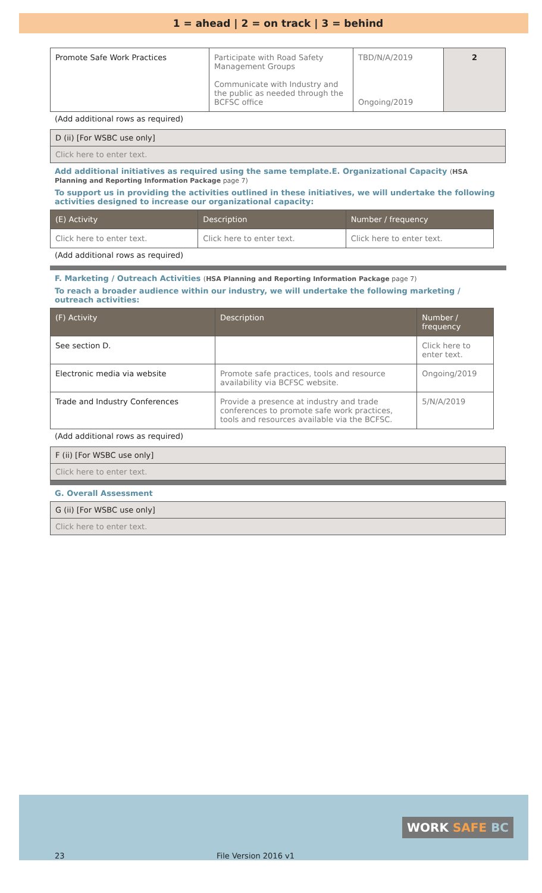1 = ahead | 2 = on track | 3 = behind
| Promote Safe Work Practices | Participate with Road Safety Management Groups Communicate with Industry and the public as needed through the BCFSC office | TBD/N/A/2019 Ongoing/2019 | 2 |
(Add additional rows as required)
D (ii) [For WSBC use only]
Click here to enter text.
Add additional initiatives as required using the same template.E. Organizational Capacity (HSA Planning and Reporting Information Package page 7)
To support us in providing the activities outlined in these initiatives, we will undertake the following activities designed to increase our organizational capacity:
| (E) Activity | Description | Number / frequency |
| --- | --- | --- |
| Click here to enter text. | Click here to enter text. | Click here to enter text. |
(Add additional rows as required)
F. Marketing / Outreach Activities (HSA Planning and Reporting Information Package page 7)
To reach a broader audience within our industry, we will undertake the following marketing / outreach activities:
| (F) Activity | Description | Number / frequency |
| --- | --- | --- |
| See section D. | | Click here to enter text. |
| Electronic media via website | Promote safe practices, tools and resource availability via BCFSC website. | Ongoing/2019 |
| Trade and Industry Conferences | Provide a presence at industry and trade conferences to promote safe work practices, tools and resources available via the BCFSC. | 5/N/A/2019 |
(Add additional rows as required)
F (ii) [For WSBC use only]
Click here to enter text.
G. Overall Assessment
G (ii) [For WSBC use only]
Click here to enter text.
WORK SAFE BC
23 File Version 2016 v1